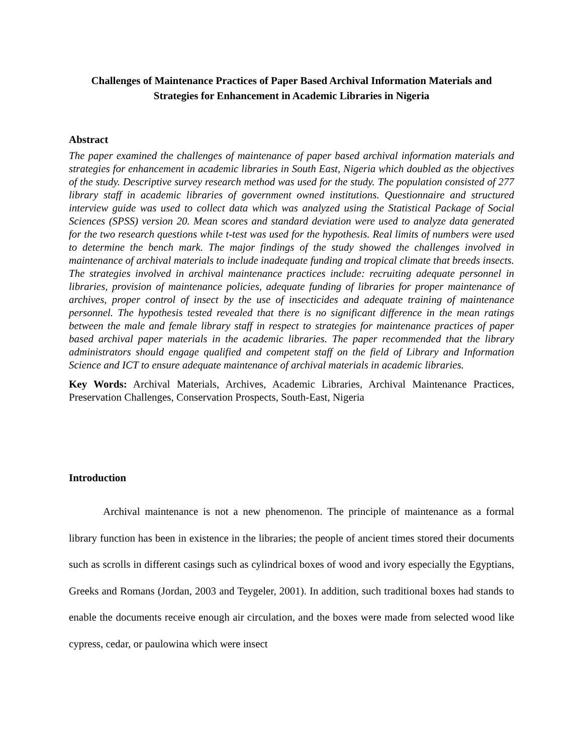Challenges of Maintenance Practices of Paper Based Archival Information Materials and Strategies for Enhancement in Academic Libraries in Nigeria
Abstract
The paper examined the challenges of maintenance of paper based archival information materials and strategies for enhancement in academic libraries in South East, Nigeria which doubled as the objectives of the study. Descriptive survey research method was used for the study. The population consisted of 277 library staff in academic libraries of government owned institutions. Questionnaire and structured interview guide was used to collect data which was analyzed using the Statistical Package of Social Sciences (SPSS) version 20. Mean scores and standard deviation were used to analyze data generated for the two research questions while t-test was used for the hypothesis. Real limits of numbers were used to determine the bench mark. The major findings of the study showed the challenges involved in maintenance of archival materials to include inadequate funding and tropical climate that breeds insects. The strategies involved in archival maintenance practices include: recruiting adequate personnel in libraries, provision of maintenance policies, adequate funding of libraries for proper maintenance of archives, proper control of insect by the use of insecticides and adequate training of maintenance personnel. The hypothesis tested revealed that there is no significant difference in the mean ratings between the male and female library staff in respect to strategies for maintenance practices of paper based archival paper materials in the academic libraries. The paper recommended that the library administrators should engage qualified and competent staff on the field of Library and Information Science and ICT to ensure adequate maintenance of archival materials in academic libraries.
Key Words: Archival Materials, Archives, Academic Libraries, Archival Maintenance Practices, Preservation Challenges, Conservation Prospects, South-East, Nigeria
Introduction
Archival maintenance is not a new phenomenon. The principle of maintenance as a formal library function has been in existence in the libraries; the people of ancient times stored their documents such as scrolls in different casings such as cylindrical boxes of wood and ivory especially the Egyptians, Greeks and Romans (Jordan, 2003 and Teygeler, 2001). In addition, such traditional boxes had stands to enable the documents receive enough air circulation, and the boxes were made from selected wood like cypress, cedar, or paulowina which were insect